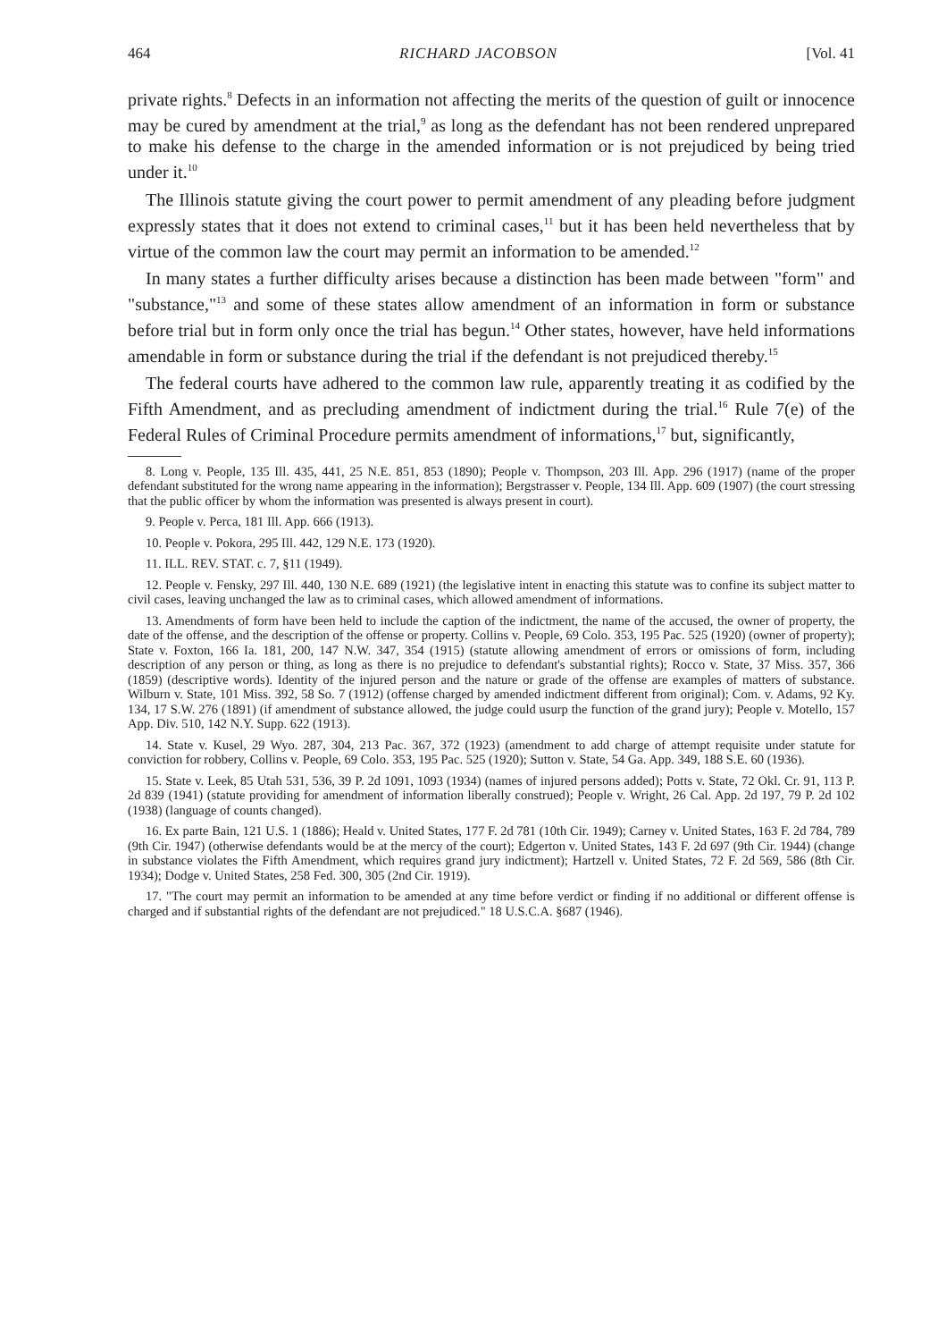464 RICHARD JACOBSON [Vol. 41
private rights.<sup>8</sup> Defects in an information not affecting the merits of the question of guilt or innocence may be cured by amendment at the trial,<sup>9</sup> as long as the defendant has not been rendered unprepared to make his defense to the charge in the amended information or is not prejudiced by being tried under it.<sup>10</sup>
The Illinois statute giving the court power to permit amendment of any pleading before judgment expressly states that it does not extend to criminal cases,<sup>11</sup> but it has been held nevertheless that by virtue of the common law the court may permit an information to be amended.<sup>12</sup>
In many states a further difficulty arises because a distinction has been made between "form" and "substance,"<sup>13</sup> and some of these states allow amendment of an information in form or substance before trial but in form only once the trial has begun.<sup>14</sup> Other states, however, have held informations amendable in form or substance during the trial if the defendant is not prejudiced thereby.<sup>15</sup>
The federal courts have adhered to the common law rule, apparently treating it as codified by the Fifth Amendment, and as precluding amendment of indictment during the trial.<sup>16</sup> Rule 7(e) of the Federal Rules of Criminal Procedure permits amendment of informations,<sup>17</sup> but, significantly,
8. Long v. People, 135 Ill. 435, 441, 25 N.E. 851, 853 (1890); People v. Thompson, 203 Ill. App. 296 (1917) (name of the proper defendant substituted for the wrong name appearing in the information); Bergstrasser v. People, 134 Ill. App. 609 (1907) (the court stressing that the public officer by whom the information was presented is always present in court).
9. People v. Perca, 181 Ill. App. 666 (1913).
10. People v. Pokora, 295 Ill. 442, 129 N.E. 173 (1920).
11. ILL. REV. STAT. c. 7, §11 (1949).
12. People v. Fensky, 297 Ill. 440, 130 N.E. 689 (1921) (the legislative intent in enacting this statute was to confine its subject matter to civil cases, leaving unchanged the law as to criminal cases, which allowed amendment of informations.
13. Amendments of form have been held to include the caption of the indictment, the name of the accused, the owner of property, the date of the offense, and the description of the offense or property. Collins v. People, 69 Colo. 353, 195 Pac. 525 (1920) (owner of property); State v. Foxton, 166 Ia. 181, 200, 147 N.W. 347, 354 (1915) (statute allowing amendment of errors or omissions of form, including description of any person or thing, as long as there is no prejudice to defendant's substantial rights); Rocco v. State, 37 Miss. 357, 366 (1859) (descriptive words). Identity of the injured person and the nature or grade of the offense are examples of matters of substance. Wilburn v. State, 101 Miss. 392, 58 So. 7 (1912) (offense charged by amended indictment different from original); Com. v. Adams, 92 Ky. 134, 17 S.W. 276 (1891) (if amendment of substance allowed, the judge could usurp the function of the grand jury); People v. Motello, 157 App. Div. 510, 142 N.Y. Supp. 622 (1913).
14. State v. Kusel, 29 Wyo. 287, 304, 213 Pac. 367, 372 (1923) (amendment to add charge of attempt requisite under statute for conviction for robbery, Collins v. People, 69 Colo. 353, 195 Pac. 525 (1920); Sutton v. State, 54 Ga. App. 349, 188 S.E. 60 (1936).
15. State v. Leek, 85 Utah 531, 536, 39 P. 2d 1091, 1093 (1934) (names of injured persons added); Potts v. State, 72 Okl. Cr. 91, 113 P. 2d 839 (1941) (statute providing for amendment of information liberally construed); People v. Wright, 26 Cal. App. 2d 197, 79 P. 2d 102 (1938) (language of counts changed).
16. Ex parte Bain, 121 U.S. 1 (1886); Heald v. United States, 177 F. 2d 781 (10th Cir. 1949); Carney v. United States, 163 F. 2d 784, 789 (9th Cir. 1947) (otherwise defendants would be at the mercy of the court); Edgerton v. United States, 143 F. 2d 697 (9th Cir. 1944) (change in substance violates the Fifth Amendment, which requires grand jury indictment); Hartzell v. United States, 72 F. 2d 569, 586 (8th Cir. 1934); Dodge v. United States, 258 Fed. 300, 305 (2nd Cir. 1919).
17. "The court may permit an information to be amended at any time before verdict or finding if no additional or different offense is charged and if substantial rights of the defendant are not prejudiced." 18 U.S.C.A. §687 (1946).